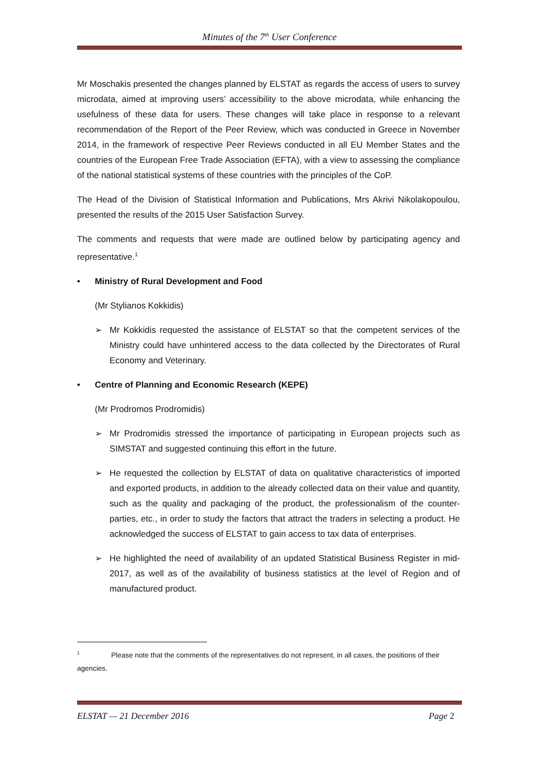Minutes of the 7<sup>th</sup> User Conference
Mr Moschakis presented the changes planned by ELSTAT as regards the access of users to survey microdata, aimed at improving users’ accessibility to the above microdata, while enhancing the usefulness of these data for users. These changes will take place in response to a relevant recommendation of the Report of the Peer Review, which was conducted in Greece in November 2014, in the framework of respective Peer Reviews conducted in all EU Member States and the countries of the European Free Trade Association (EFTA), with a view to assessing the compliance of the national statistical systems of these countries with the principles of the CoP.
The Head of the Division of Statistical Information and Publications, Mrs Akrivi Nikolakopoulou, presented the results of the 2015 User Satisfaction Survey.
The comments and requests that were made are outlined below by participating agency and representative.<sup>1</sup>
• Ministry of Rural Development and Food
(Mr Stylianos Kokkidis)
➢ Mr Kokkidis requested the assistance of ELSTAT so that the competent services of the Ministry could have unhintered access to the data collected by the Directorates of Rural Economy and Veterinary.
• Centre of Planning and Economic Research (KEPE)
(Mr Prodromos Prodromidis)
➢ Mr Prodromidis stressed the importance of participating in European projects such as SIMSTAT and suggested continuing this effort in the future.
➢ He requested the collection by ELSTAT of data on qualitative characteristics of imported and exported products, in addition to the already collected data on their value and quantity, such as the quality and packaging of the product, the professionalism of the counter-parties, etc., in order to study the factors that attract the traders in selecting a product. He acknowledged the success of ELSTAT to gain access to tax data of enterprises.
➢ He highlighted the need of availability of an updated Statistical Business Register in mid-2017, as well as of the availability of business statistics at the level of Region and of manufactured product.
<sup>1</sup> Please note that the comments of the representatives do not represent, in all cases, the positions of their agencies.
ELSTAT — 21 December 2016 Page 2